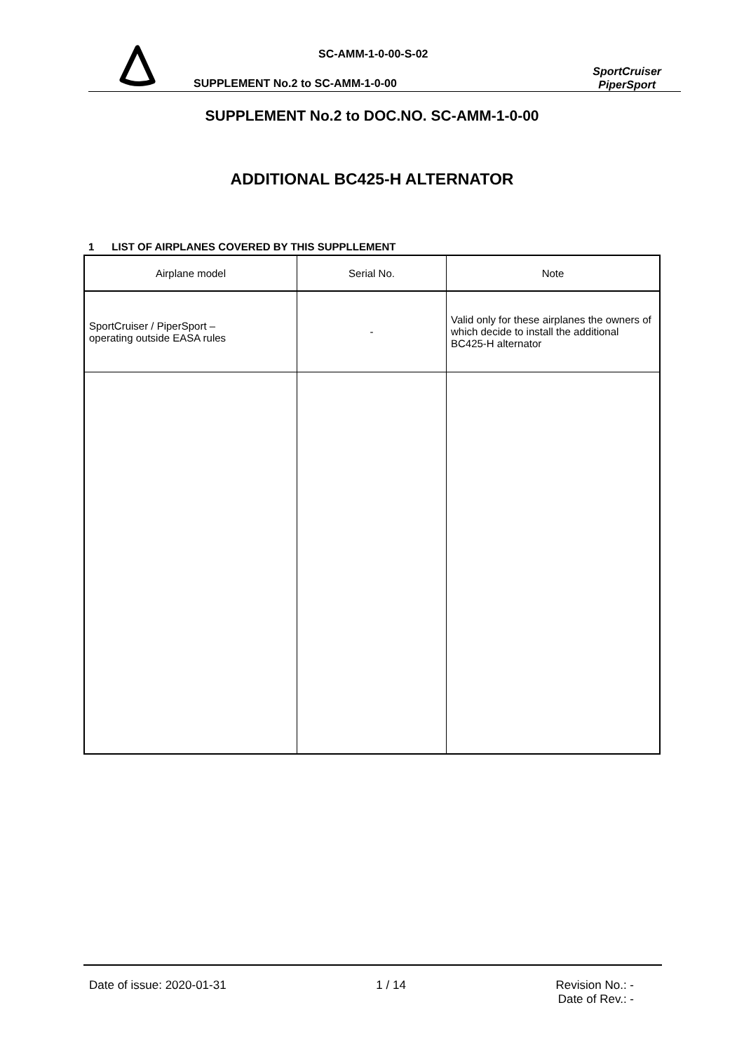SC-AMM-1-0-00-S-02
SUPPLEMENT No.2 to SC-AMM-1-0-00
SportCruiser
PiperSport
SUPPLEMENT No.2 to DOC.NO. SC-AMM-1-0-00
ADDITIONAL BC425-H ALTERNATOR
1 LIST OF AIRPLANES COVERED BY THIS SUPPLLEMENT
| Airplane model | Serial No. | Note |
| --- | --- | --- |
| SportCruiser / PiperSport – operating outside EASA rules | - | Valid only for these airplanes the owners of which decide to install the additional BC425-H alternator |
Date of issue: 2020-01-31 1 / 14 Revision No.: -
Date of Rev.: -